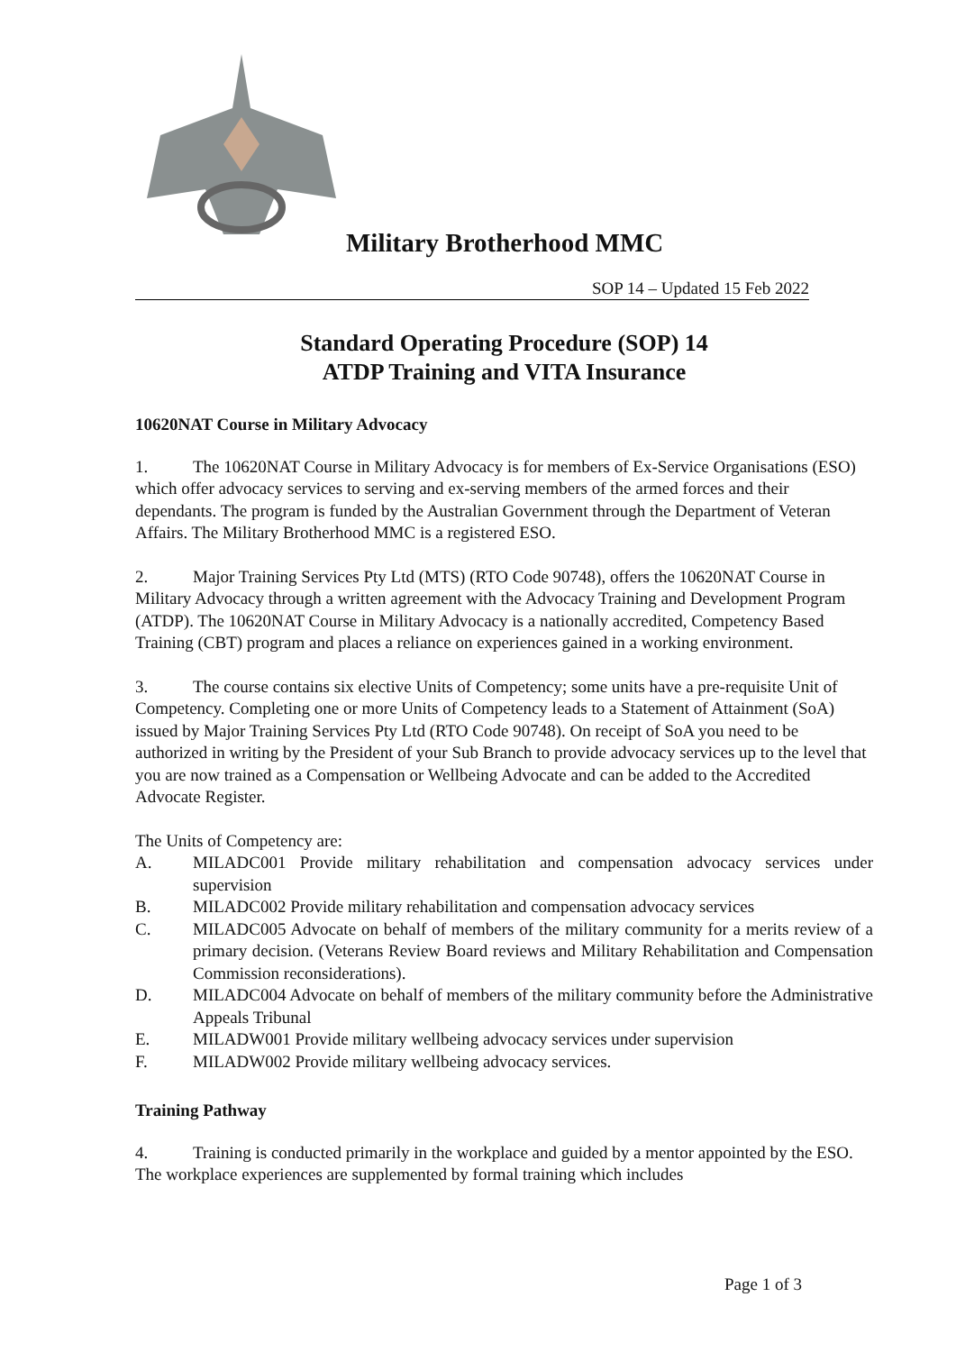Military Brotherhood MMC
SOP 14 – Updated 15 Feb 2022
Standard Operating Procedure (SOP) 14
ATDP Training and VITA Insurance
10620NAT Course in Military Advocacy
1. The 10620NAT Course in Military Advocacy is for members of Ex-Service Organisations (ESO) which offer advocacy services to serving and ex-serving members of the armed forces and their dependants. The program is funded by the Australian Government through the Department of Veteran Affairs. The Military Brotherhood MMC is a registered ESO.
2. Major Training Services Pty Ltd (MTS) (RTO Code 90748), offers the 10620NAT Course in Military Advocacy through a written agreement with the Advocacy Training and Development Program (ATDP). The 10620NAT Course in Military Advocacy is a nationally accredited, Competency Based Training (CBT) program and places a reliance on experiences gained in a working environment.
3. The course contains six elective Units of Competency; some units have a pre-requisite Unit of Competency. Completing one or more Units of Competency leads to a Statement of Attainment (SoA) issued by Major Training Services Pty Ltd (RTO Code 90748). On receipt of SoA you need to be authorized in writing by the President of your Sub Branch to provide advocacy services up to the level that you are now trained as a Compensation or Wellbeing Advocate and can be added to the Accredited Advocate Register.
The Units of Competency are:
A. MILADC001 Provide military rehabilitation and compensation advocacy services under supervision
B. MILADC002 Provide military rehabilitation and compensation advocacy services
C. MILADC005 Advocate on behalf of members of the military community for a merits review of a primary decision. (Veterans Review Board reviews and Military Rehabilitation and Compensation Commission reconsiderations).
D. MILADC004 Advocate on behalf of members of the military community before the Administrative Appeals Tribunal
E. MILADW001 Provide military wellbeing advocacy services under supervision
F. MILADW002 Provide military wellbeing advocacy services.
Training Pathway
4. Training is conducted primarily in the workplace and guided by a mentor appointed by the ESO. The workplace experiences are supplemented by formal training which includes
Page 1 of 3